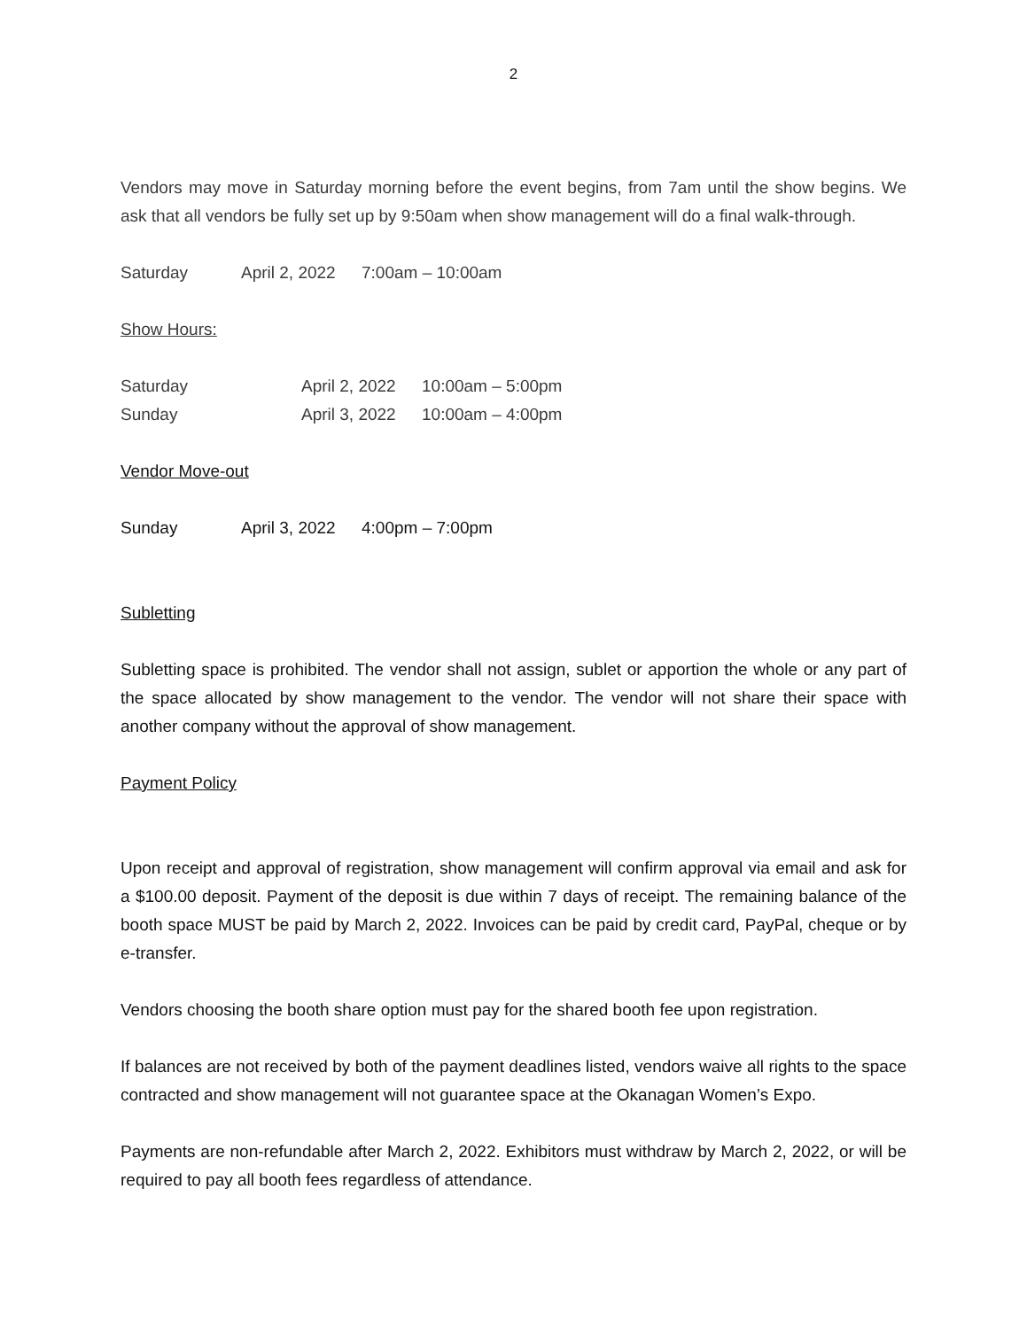2
Vendors may move in Saturday morning before the event begins, from 7am until the show begins. We ask that all vendors be fully set up by 9:50am when show management will do a final walk-through.
Saturday April 2, 2022 7:00am – 10:00am
Show Hours:
Saturday April 2, 2022 10:00am – 5:00pm
Sunday April 3, 2022 10:00am – 4:00pm
Vendor Move-out
Sunday April 3, 2022 4:00pm – 7:00pm
Subletting
Subletting space is prohibited. The vendor shall not assign, sublet or apportion the whole or any part of the space allocated by show management to the vendor. The vendor will not share their space with another company without the approval of show management.
Payment Policy
Upon receipt and approval of registration, show management will confirm approval via email and ask for a $100.00 deposit. Payment of the deposit is due within 7 days of receipt. The remaining balance of the booth space MUST be paid by March 2, 2022. Invoices can be paid by credit card, PayPal, cheque or by e-transfer.
Vendors choosing the booth share option must pay for the shared booth fee upon registration.
If balances are not received by both of the payment deadlines listed, vendors waive all rights to the space contracted and show management will not guarantee space at the Okanagan Women’s Expo.
Payments are non-refundable after March 2, 2022. Exhibitors must withdraw by March 2, 2022, or will be required to pay all booth fees regardless of attendance.